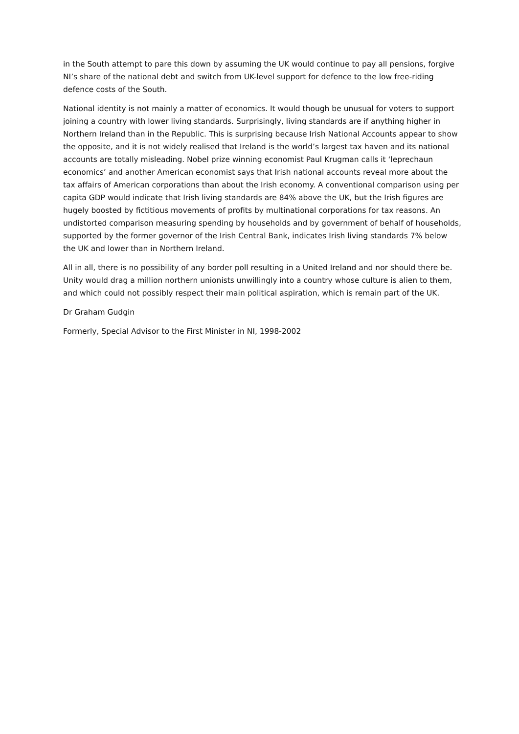in the South attempt to pare this down by assuming the UK would continue to pay all pensions, forgive NI’s share of the national debt and switch from UK-level support for defence to the low free-riding defence costs of the South.
National identity is not mainly a matter of economics. It would though be unusual for voters to support joining a country with lower living standards. Surprisingly, living standards are if anything higher in Northern Ireland than in the Republic. This is surprising because Irish National Accounts appear to show the opposite, and it is not widely realised that Ireland is the world’s largest tax haven and its national accounts are totally misleading. Nobel prize winning economist Paul Krugman calls it ‘leprechaun economics’ and another American economist says that Irish national accounts reveal more about the tax affairs of American corporations than about the Irish economy. A conventional comparison using per capita GDP would indicate that Irish living standards are 84% above the UK, but the Irish figures are hugely boosted by fictitious movements of profits by multinational corporations for tax reasons. An undistorted comparison measuring spending by households and by government of behalf of households, supported by the former governor of the Irish Central Bank, indicates Irish living standards 7% below the UK and lower than in Northern Ireland.
All in all, there is no possibility of any border poll resulting in a United Ireland and nor should there be. Unity would drag a million northern unionists unwillingly into a country whose culture is alien to them, and which could not possibly respect their main political aspiration, which is remain part of the UK.
Dr Graham Gudgin
Formerly, Special Advisor to the First Minister in NI, 1998-2002